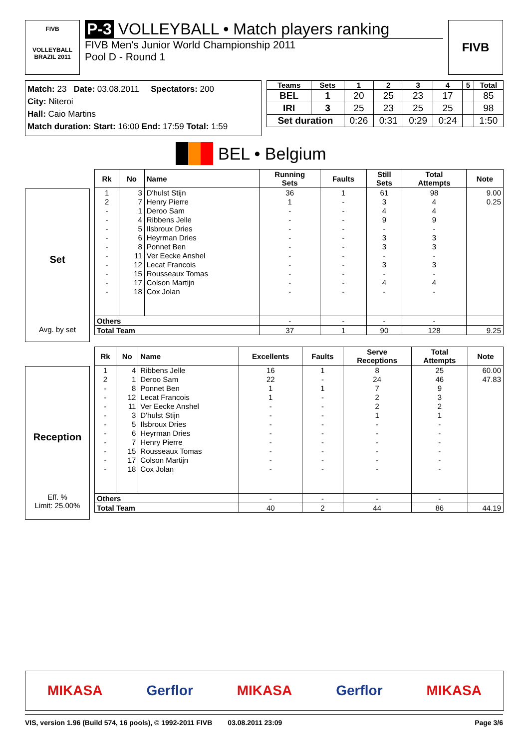FIVB
VOLLEYBALL
BRAZIL 2011
P-3 VOLLEYBALL • Match players ranking
FIVB Men's Junior World Championship 2011
Pool D - Round 1
FIVB
Match: 23 Date: 03.08.2011 Spectators: 200
City: Niteroi
Hall: Caio Martins
Match duration: Start: 16:00 End: 17:59 Total: 1:59
| Teams | Sets | 1 | 2 | 3 | 4 | 5 | Total |
| --- | --- | --- | --- | --- | --- | --- | --- |
| BEL | 1 | 20 | 25 | 23 | 17 | | 85 |
| IRI | 3 | 25 | 23 | 25 | 25 | | 98 |
| Set duration | | 0:26 | 0:31 | 0:29 | 0:24 | | 1:50 |
BEL • Belgium
Set
Avg. by set
| Rk | No | Name | Running Sets | Faults | Still Sets | Total Attempts | Note |
| --- | --- | --- | --- | --- | --- | --- | --- |
| 1 | 3 | D'hulst Stijn | 36 | 1 | 61 | 98 | 9.00 |
| 2 | 7 | Henry Pierre | 1 | - | 3 | 4 | 0.25 |
| - | 1 | Deroo Sam | - | - | 4 | 4 | |
| - | 4 | Ribbens Jelle | - | - | 9 | 9 | |
| - | 5 | Ilsbroux Dries | - | - | - | - | |
| - | 6 | Heyrman Dries | - | - | 3 | 3 | |
| - | 8 | Ponnet Ben | - | - | 3 | 3 | |
| - | 11 | Ver Eecke Anshel | - | - | - | - | |
| - | 12 | Lecat Francois | - | - | 3 | 3 | |
| - | 15 | Rousseaux Tomas | - | - | - | - | |
| - | 17 | Colson Martijn | - | - | 4 | 4 | |
| - | 18 | Cox Jolan | - | - | - | - | |
| Others | | | - | - | - | - | |
| Total Team | | | 37 | 1 | 90 | 128 | 9.25 |
Reception
Eff. %
Limit: 25.00%
| Rk | No | Name | Excellents | Faults | Serve Receptions | Total Attempts | Note |
| --- | --- | --- | --- | --- | --- | --- | --- |
| 1 | 4 | Ribbens Jelle | 16 | 1 | 8 | 25 | 60.00 |
| 2 | 1 | Deroo Sam | 22 | - | 24 | 46 | 47.83 |
| - | 8 | Ponnet Ben | 1 | 1 | 7 | 9 | |
| - | 12 | Lecat Francois | 1 | - | 2 | 3 | |
| - | 11 | Ver Eecke Anshel | - | - | 2 | 2 | |
| - | 3 | D'hulst Stijn | - | - | 1 | 1 | |
| - | 5 | Ilsbroux Dries | - | - | - | - | |
| - | 6 | Heyrman Dries | - | - | - | - | |
| - | 7 | Henry Pierre | - | - | - | - | |
| - | 15 | Rousseaux Tomas | - | - | - | - | |
| - | 17 | Colson Martijn | - | - | - | - | |
| - | 18 | Cox Jolan | - | - | - | - | |
| Others | | | - | - | - | - | |
| Total Team | | | 40 | 2 | 44 | 86 | 44.19 |
MIKASA Gerflor MIKASA Gerflor MIKASA
VIS, version 1.96 (Build 574, 16 pools), © 1992-2011 FIVB 03.08.2011 23:09 Page 3/6